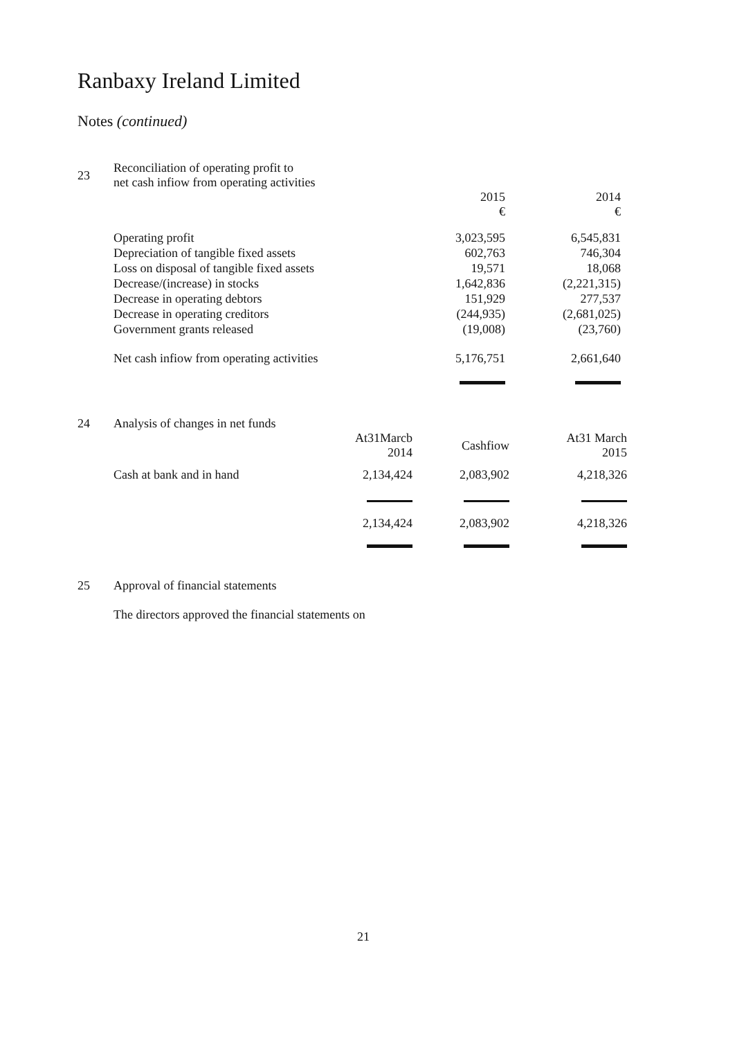Ranbaxy Ireland Limited
Notes (continued)
| 23 | Reconciliation of operating profit to net cash infiow from operating activities | | |
| | | 2015 € | 2014 € |
| | Operating profit | 3,023,595 | 6,545,831 |
| | Depreciation of tangible fixed assets | 602,763 | 746,304 |
| | Loss on disposal of tangible fixed assets | 19,571 | 18,068 |
| | Decrease/(increase) in stocks | 1,642,836 | (2,221,315) |
| | Decrease in operating debtors | 151,929 | 277,537 |
| | Decrease in operating creditors | (244,935) | (2,681,025) |
| | Government grants released | (19,008) | (23,760) |
| | Net cash infiow from operating activities | 5,176,751 | 2,661,640 |
| 24 | Analysis of changes in net funds | | | |
| | | At31Marcb 2014 | Cashfiow | At31 March 2015 |
| | Cash at bank and in hand | 2,134,424 | 2,083,902 | 4,218,326 |
| | | 2,134,424 | 2,083,902 | 4,218,326 |
| 25 | Approval of financial statements |
| | The directors approved the financial statements on |
21